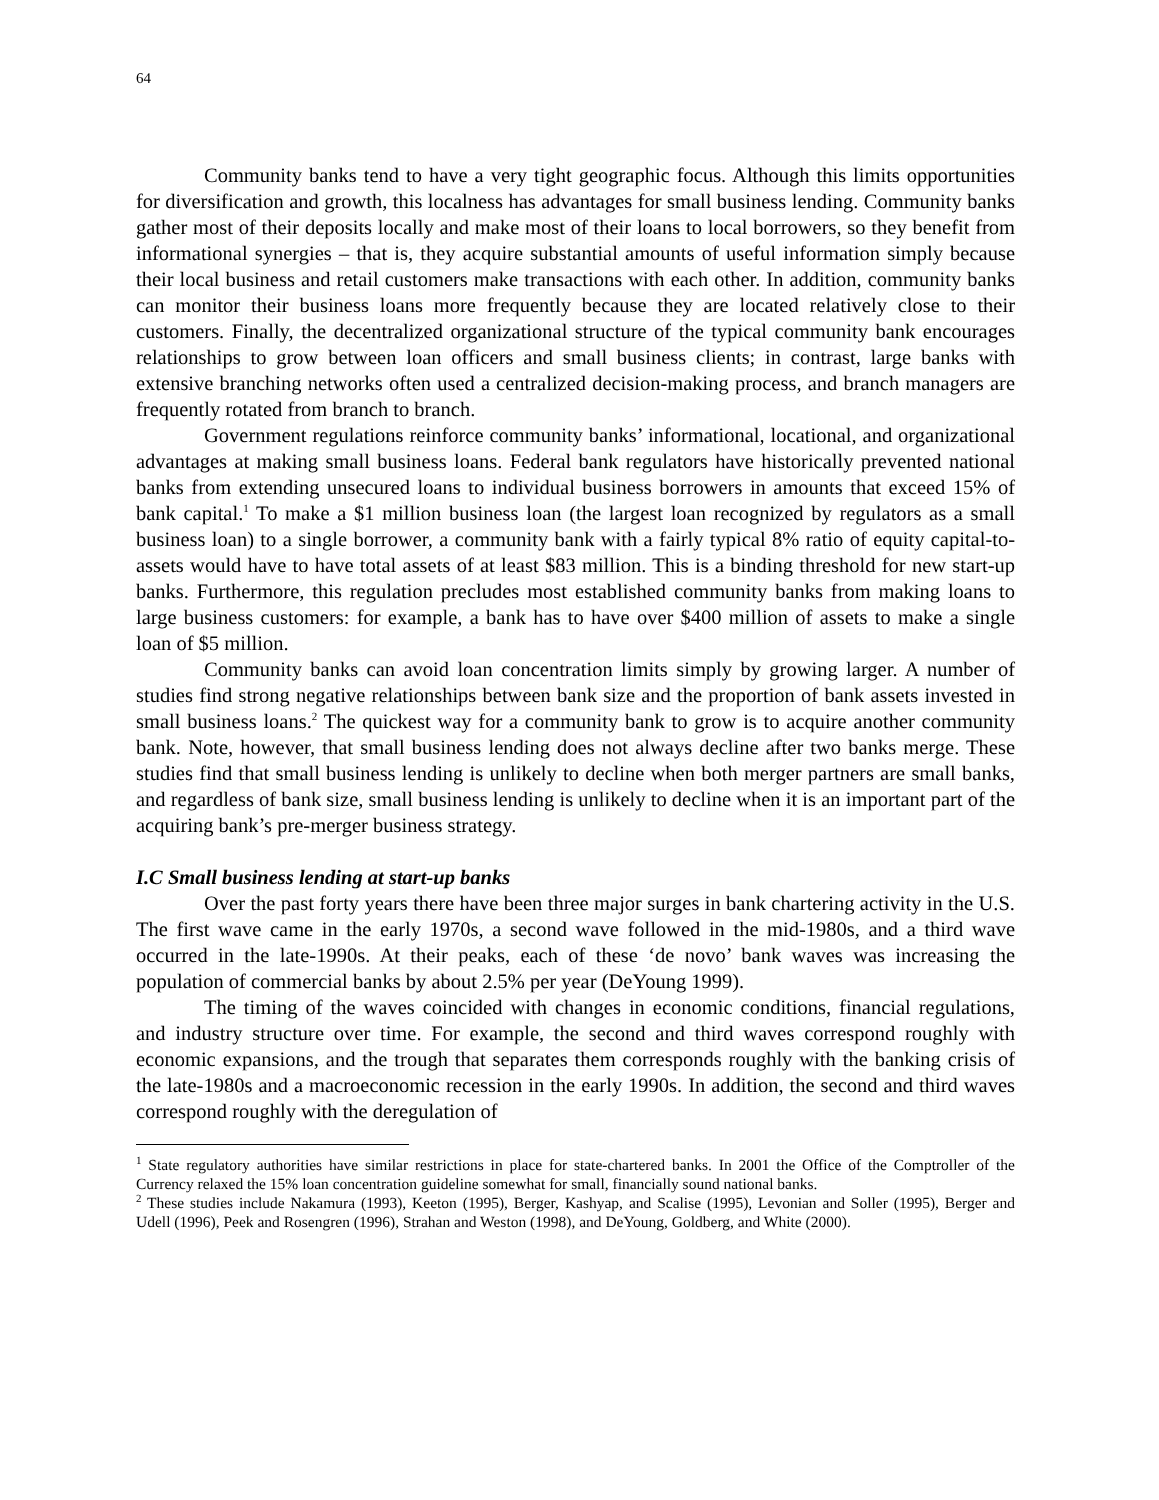64
Community banks tend to have a very tight geographic focus. Although this limits opportunities for diversification and growth, this localness has advantages for small business lending. Community banks gather most of their deposits locally and make most of their loans to local borrowers, so they benefit from informational synergies – that is, they acquire substantial amounts of useful information simply because their local business and retail customers make transactions with each other. In addition, community banks can monitor their business loans more frequently because they are located relatively close to their customers. Finally, the decentralized organizational structure of the typical community bank encourages relationships to grow between loan officers and small business clients; in contrast, large banks with extensive branching networks often used a centralized decision-making process, and branch managers are frequently rotated from branch to branch.
Government regulations reinforce community banks’ informational, locational, and organizational advantages at making small business loans. Federal bank regulators have historically prevented national banks from extending unsecured loans to individual business borrowers in amounts that exceed 15% of bank capital.<sup>1</sup> To make a $1 million business loan (the largest loan recognized by regulators as a small business loan) to a single borrower, a community bank with a fairly typical 8% ratio of equity capital-to-assets would have to have total assets of at least $83 million. This is a binding threshold for new start-up banks. Furthermore, this regulation precludes most established community banks from making loans to large business customers: for example, a bank has to have over $400 million of assets to make a single loan of $5 million.
Community banks can avoid loan concentration limits simply by growing larger. A number of studies find strong negative relationships between bank size and the proportion of bank assets invested in small business loans.<sup>2</sup> The quickest way for a community bank to grow is to acquire another community bank. Note, however, that small business lending does not always decline after two banks merge. These studies find that small business lending is unlikely to decline when both merger partners are small banks, and regardless of bank size, small business lending is unlikely to decline when it is an important part of the acquiring bank’s pre-merger business strategy.
I.C Small business lending at start-up banks
Over the past forty years there have been three major surges in bank chartering activity in the U.S. The first wave came in the early 1970s, a second wave followed in the mid-1980s, and a third wave occurred in the late-1990s. At their peaks, each of these ‘de novo’ bank waves was increasing the population of commercial banks by about 2.5% per year (DeYoung 1999).
The timing of the waves coincided with changes in economic conditions, financial regulations, and industry structure over time. For example, the second and third waves correspond roughly with economic expansions, and the trough that separates them corresponds roughly with the banking crisis of the late-1980s and a macroeconomic recession in the early 1990s. In addition, the second and third waves correspond roughly with the deregulation of
<sup>1</sup> State regulatory authorities have similar restrictions in place for state-chartered banks. In 2001 the Office of the Comptroller of the Currency relaxed the 15% loan concentration guideline somewhat for small, financially sound national banks.
<sup>2</sup> These studies include Nakamura (1993), Keeton (1995), Berger, Kashyap, and Scalise (1995), Levonian and Soller (1995), Berger and Udell (1996), Peek and Rosengren (1996), Strahan and Weston (1998), and DeYoung, Goldberg, and White (2000).